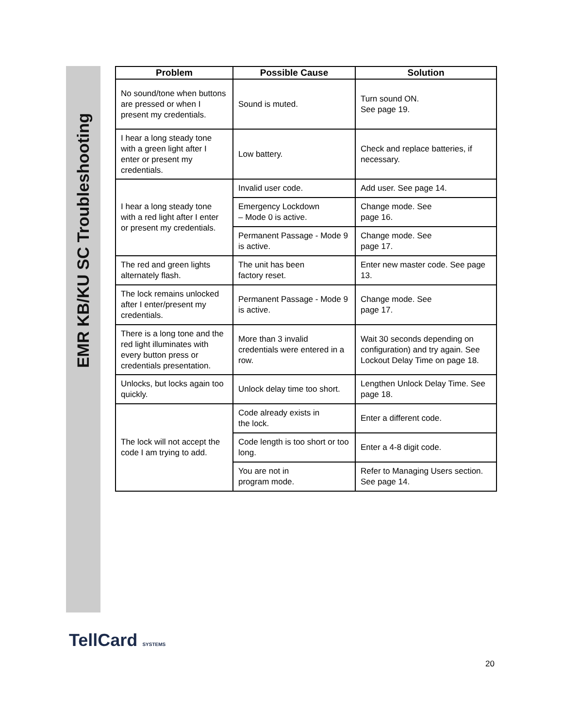EMR KB/KU SC Troubleshooting
| Problem | Possible Cause | Solution |
| --- | --- | --- |
| No sound/tone when buttons are pressed or when I present my credentials. | Sound is muted. | Turn sound ON. See page 19. |
| I hear a long steady tone with a green light after I enter or present my credentials. | Low battery. | Check and replace batteries, if necessary. |
| I hear a long steady tone with a red light after I enter or present my credentials. | Invalid user code. | Add user. See page 14. |
| | Emergency Lockdown – Mode 0 is active. | Change mode. See page 16. |
| | Permanent Passage - Mode 9 is active. | Change mode. See page 17. |
| The red and green lights alternately flash. | The unit has been factory reset. | Enter new master code. See page 13. |
| The lock remains unlocked after I enter/present my credentials. | Permanent Passage - Mode 9 is active. | Change mode. See page 17. |
| There is a long tone and the red light illuminates with every button press or credentials presentation. | More than 3 invalid credentials were entered in a row. | Wait 30 seconds depending on configuration) and try again. See Lockout Delay Time on page 18. |
| Unlocks, but locks again too quickly. | Unlock delay time too short. | Lengthen Unlock Delay Time. See page 18. |
| The lock will not accept the code I am trying to add. | Code already exists in the lock. | Enter a different code. |
| | Code length is too short or too long. | Enter a 4-8 digit code. |
| | You are not in program mode. | Refer to Managing Users section. See page 14. |
TellCard SYSTEMS
20